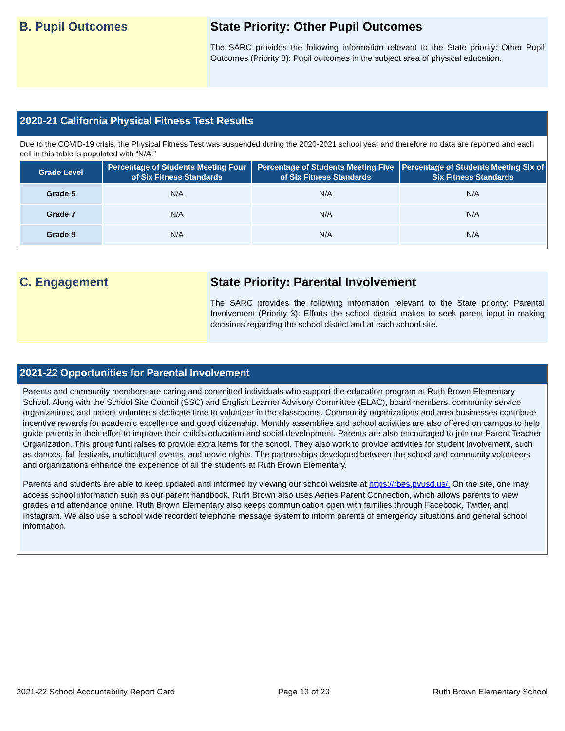B. Pupil Outcomes State Priority: Other Pupil Outcomes
The SARC provides the following information relevant to the State priority: Other Pupil Outcomes (Priority 8): Pupil outcomes in the subject area of physical education.
2020-21 California Physical Fitness Test Results
Due to the COVID-19 crisis, the Physical Fitness Test was suspended during the 2020-2021 school year and therefore no data are reported and each cell in this table is populated with “N/A.”
| Grade Level | Percentage of Students Meeting Four of Six Fitness Standards | Percentage of Students Meeting Five of Six Fitness Standards | Percentage of Students Meeting Six of Six Fitness Standards |
| --- | --- | --- | --- |
| Grade 5 | N/A | N/A | N/A |
| Grade 7 | N/A | N/A | N/A |
| Grade 9 | N/A | N/A | N/A |
C. Engagement State Priority: Parental Involvement
The SARC provides the following information relevant to the State priority: Parental Involvement (Priority 3): Efforts the school district makes to seek parent input in making decisions regarding the school district and at each school site.
2021-22 Opportunities for Parental Involvement
Parents and community members are caring and committed individuals who support the education program at Ruth Brown Elementary School. Along with the School Site Council (SSC) and English Learner Advisory Committee (ELAC), board members, community service organizations, and parent volunteers dedicate time to volunteer in the classrooms. Community organizations and area businesses contribute incentive rewards for academic excellence and good citizenship. Monthly assemblies and school activities are also offered on campus to help guide parents in their effort to improve their child’s education and social development. Parents are also encouraged to join our Parent Teacher Organization. This group fund raises to provide extra items for the school. They also work to provide activities for student involvement, such as dances, fall festivals, multicultural events, and movie nights. The partnerships developed between the school and community volunteers and organizations enhance the experience of all the students at Ruth Brown Elementary.
Parents and students are able to keep updated and informed by viewing our school website at https://rbes.pvusd.us/. On the site, one may access school information such as our parent handbook. Ruth Brown also uses Aeries Parent Connection, which allows parents to view grades and attendance online. Ruth Brown Elementary also keeps communication open with families through Facebook, Twitter, and Instagram. We also use a school wide recorded telephone message system to inform parents of emergency situations and general school information.
2021-22 School Accountability Report Card Page 13 of 23 Ruth Brown Elementary School